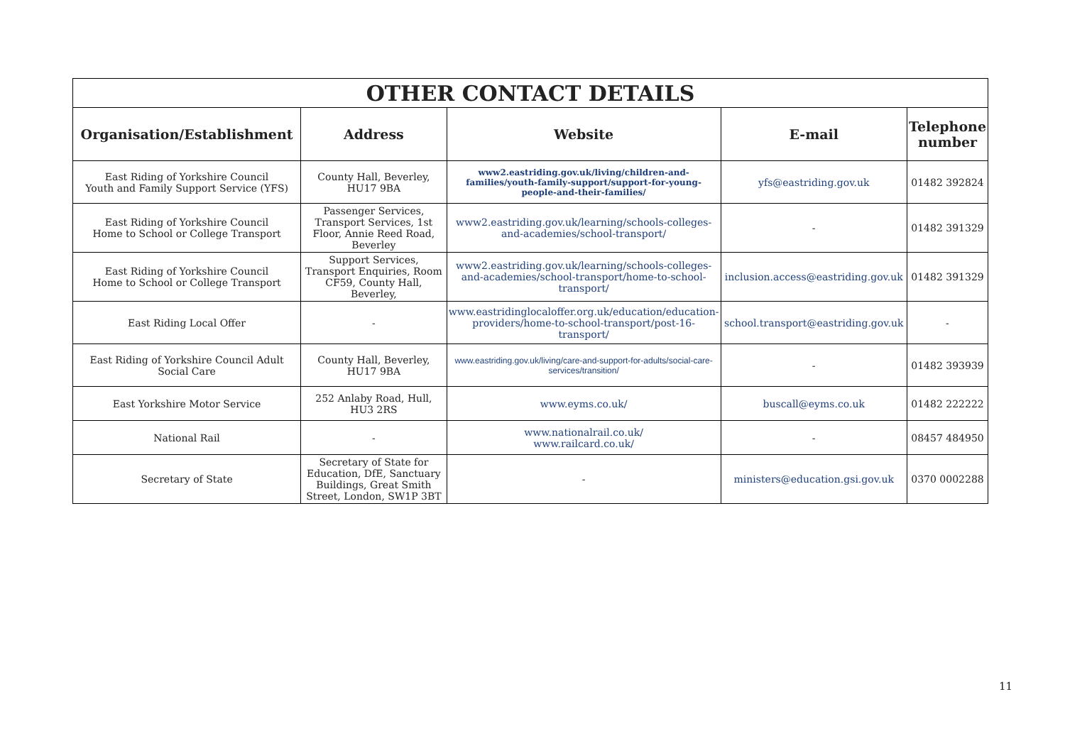| OTHER CONTACT DETAILS | | | | |
| Organisation/Establishment | Address | Website | E-mail | Telephone number |
| East Riding of Yorkshire Council Youth and Family Support Service (YFS) | County Hall, Beverley, HU17 9BA | www2.eastriding.gov.uk/living/children-and-families/youth-family-support/support-for-young-people-and-their-families/ | yfs@eastriding.gov.uk | 01482 392824 |
| East Riding of Yorkshire Council Home to School or College Transport | Passenger Services, Transport Services, 1st Floor, Annie Reed Road, Beverley | www2.eastriding.gov.uk/learning/schools-colleges-and-academies/school-transport/ | - | 01482 391329 |
| East Riding of Yorkshire Council Home to School or College Transport | Support Services, Transport Enquiries, Room CF59, County Hall, Beverley, | www2.eastriding.gov.uk/learning/schools-colleges-and-academies/school-transport/home-to-school-transport/ | inclusion.access@eastriding.gov.uk | 01482 391329 |
| East Riding Local Offer | - | www.eastridinglocaloffer.org.uk/education/education-providers/home-to-school-transport/post-16-transport/ | school.transport@eastriding.gov.uk | - |
| East Riding of Yorkshire Council Adult Social Care | County Hall, Beverley, HU17 9BA | www.eastriding.gov.uk/living/care-and-support-for-adults/social-care-services/transition/ | - | 01482 393939 |
| East Yorkshire Motor Service | 252 Anlaby Road, Hull, HU3 2RS | www.eyms.co.uk/ | buscall@eyms.co.uk | 01482 222222 |
| National Rail | - | www.nationalrail.co.uk/ www.railcard.co.uk/ | - | 08457 484950 |
| Secretary of State | Secretary of State for Education, DfE, Sanctuary Buildings, Great Smith Street, London, SW1P 3BT | - | ministers@education.gsi.gov.uk | 0370 0002288 |
11